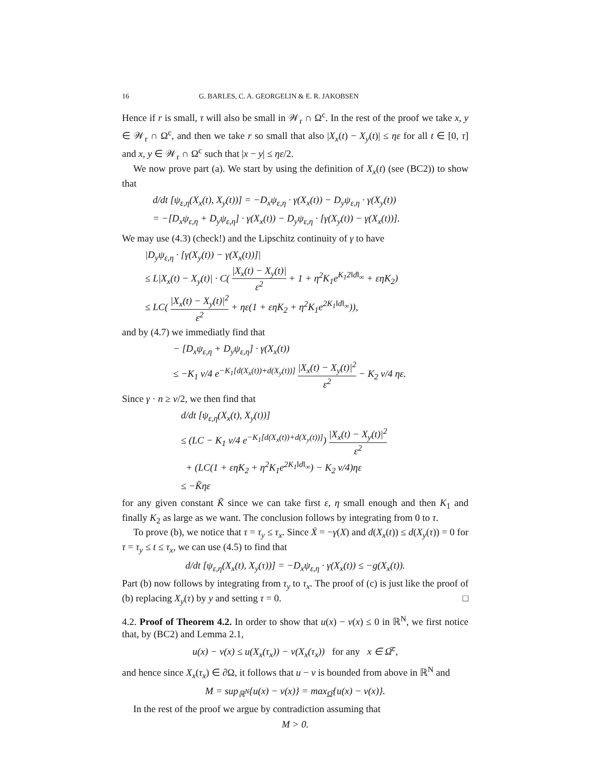16 G. BARLES, C. A. GEORGELIN & E. R. JAKOBSEN
Hence if r is small, τ will also be small in 𝒲<sub>r</sub> ∩ Ω<sup>c</sup>. In the rest of the proof we take x, y ∈ 𝒲<sub>r</sub> ∩ Ω<sup>c</sup>, and then we take r so small that also |X<sub>x</sub>(t) − X<sub>y</sub>(t)| ≤ ηε for all t ∈ [0, τ] and x, y ∈ 𝒲<sub>r</sub> ∩ Ω<sup>c</sup> such that |x − y| ≤ ηε/2.
We now prove part (a). We start by using the definition of X<sub>x</sub>(t) (see (BC2)) to show that
d/dt [ψ<sub>ε,η</sub>(X<sub>x</sub>(t), X<sub>y</sub>(t))] = −D<sub>x</sub>ψ<sub>ε,η</sub> · γ(X<sub>x</sub>(t)) − D<sub>y</sub>ψ<sub>ε,η</sub> · γ(X<sub>y</sub>(t))
= −[D<sub>x</sub>ψ<sub>ε,η</sub> + D<sub>y</sub>ψ<sub>ε,η</sub>] · γ(X<sub>x</sub>(t)) − D<sub>y</sub>ψ<sub>ε,η</sub> · [γ(X<sub>y</sub>(t)) − γ(X<sub>x</sub>(t))].
We may use (4.3) (check!) and the Lipschitz continuity of γ to have
|D<sub>y</sub>ψ<sub>ε,η</sub> · [γ(X<sub>y</sub>(t)) − γ(X<sub>x</sub>(t))]|
≤ L|X<sub>x</sub>(t) − X<sub>y</sub>(t)| · C( |X<sub>x</sub>(t) − X<sub>y</sub>(t)| ε<sup>2</sup> + 1 + η<sup>2</sup>K<sub>1</sub>e<sup>K<sub>1</sub>2‖d‖<sub>∞</sub></sup> + εηK<sub>2</sub>)
≤ LC( |X<sub>x</sub>(t) − X<sub>y</sub>(t)|<sup>2</sup> ε<sup>2</sup> + ηε(1 + εηK<sub>2</sub> + η<sup>2</sup>K<sub>1</sub>e<sup>2K<sub>1</sub>‖d‖<sub>∞</sub></sup>)),
and by (4.7) we immediatly find that
− [D<sub>x</sub>ψ<sub>ε,η</sub> + D<sub>y</sub>ψ<sub>ε,η</sub>] · γ(X<sub>x</sub>(t))
≤ −K<sub>1</sub> ν/4 e<sup>−K<sub>1</sub>[d(X<sub>x</sub>(t))+d(X<sub>y</sub>(t))]</sup> |X<sub>x</sub>(t) − X<sub>y</sub>(t)|<sup>2</sup> ε<sup>2</sup> − K<sub>2</sub> ν/4 ηε.
Since γ · n ≥ ν/2, we then find that
d/dt [ψ<sub>ε,η</sub>(X<sub>x</sub>(t), X<sub>y</sub>(t))]
≤ (LC − K<sub>1</sub> ν/4 e<sup>−K<sub>1</sub>[d(X<sub>x</sub>(t))+d(X<sub>y</sub>(t))]</sup>) |X<sub>x</sub>(t) − X<sub>y</sub>(t)|<sup>2</sup> ε<sup>2</sup>
+ (LC(1 + εηK<sub>2</sub> + η<sup>2</sup>K<sub>1</sub>e<sup>2K<sub>1</sub>‖d‖<sub>∞</sub></sup>) − K<sub>2</sub> ν/4)ηε
≤ −K̃ηε
for any given constant K̃ since we can take first ε, η small enough and then K<sub>1</sub> and finally K<sub>2</sub> as large as we want. The conclusion follows by integrating from 0 to τ.
To prove (b), we notice that τ = τ<sub>y</sub> ≤ τ<sub>x</sub>. Since Ẋ = −γ(X) and d(X<sub>x</sub>(t)) ≤ d(X<sub>y</sub>(τ)) = 0 for τ = τ<sub>y</sub> ≤ t ≤ τ<sub>x</sub>, we can use (4.5) to find that
d/dt [ψ<sub>ε,η</sub>(X<sub>x</sub>(t), X<sub>y</sub>(τ))] = −D<sub>x</sub>ψ<sub>ε,η</sub> · γ(X<sub>x</sub>(t)) ≤ −g(X<sub>x</sub>(t)).
Part (b) now follows by integrating from τ<sub>y</sub> to τ<sub>x</sub>. The proof of (c) is just like the proof of (b) replacing X<sub>y</sub>(τ) by y and setting τ = 0. □
4.2. Proof of Theorem 4.2. In order to show that u(x) − v(x) ≤ 0 in ℝ<sup>N</sup>, we first notice that, by (BC2) and Lemma 2.1,
u(x) − v(x) ≤ u(X<sub>x</sub>(τ<sub>x</sub>)) − v(X<sub>x</sub>(τ<sub>x</sub>)) for any x ∈ Ω̅<sup>c</sup>,
and hence since X<sub>x</sub>(τ<sub>x</sub>) ∈ ∂Ω, it follows that u − v is bounded from above in ℝ<sup>N</sup> and
M = sup<sub>ℝ<sup>N</sup></sub>{u(x) − v(x)} = max<sub>Ω̅</sub>{u(x) − v(x)}.
In the rest of the proof we argue by contradiction assuming that
M > 0.